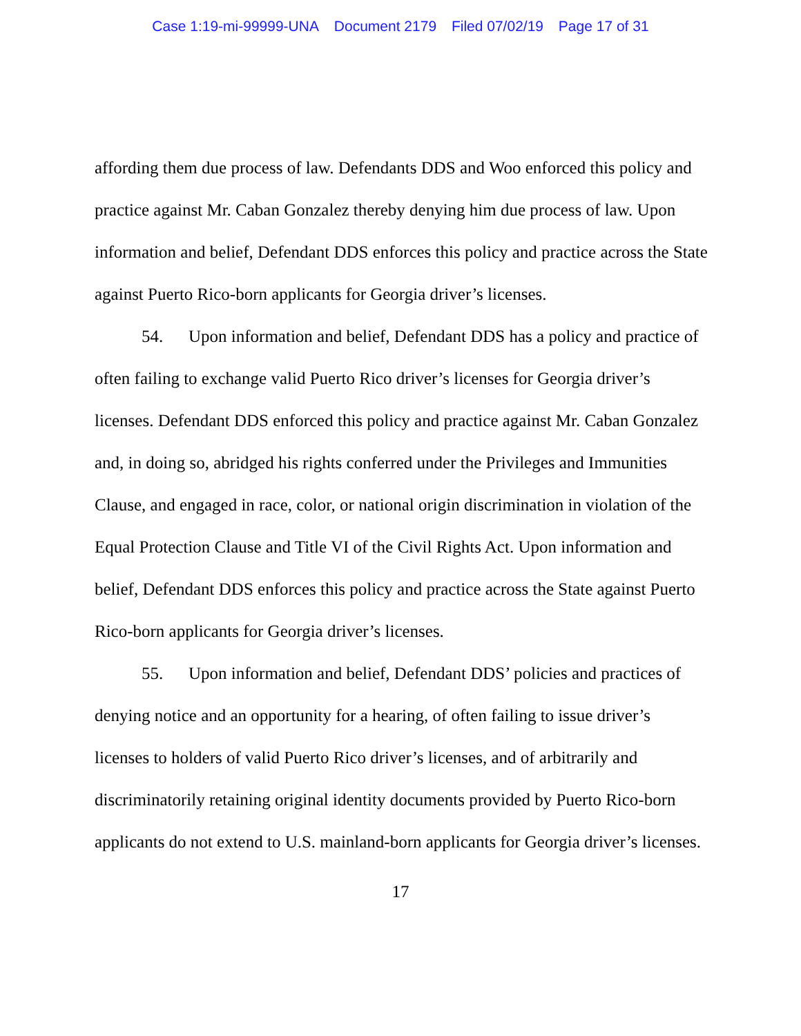Case 1:19-mi-99999-UNA Document 2179 Filed 07/02/19 Page 17 of 31
affording them due process of law. Defendants DDS and Woo enforced this policy and practice against Mr. Caban Gonzalez thereby denying him due process of law. Upon information and belief, Defendant DDS enforces this policy and practice across the State against Puerto Rico-born applicants for Georgia driver’s licenses.
54. Upon information and belief, Defendant DDS has a policy and practice of often failing to exchange valid Puerto Rico driver’s licenses for Georgia driver’s licenses. Defendant DDS enforced this policy and practice against Mr. Caban Gonzalez and, in doing so, abridged his rights conferred under the Privileges and Immunities Clause, and engaged in race, color, or national origin discrimination in violation of the Equal Protection Clause and Title VI of the Civil Rights Act. Upon information and belief, Defendant DDS enforces this policy and practice across the State against Puerto Rico-born applicants for Georgia driver’s licenses.
55. Upon information and belief, Defendant DDS’ policies and practices of denying notice and an opportunity for a hearing, of often failing to issue driver’s licenses to holders of valid Puerto Rico driver’s licenses, and of arbitrarily and discriminatorily retaining original identity documents provided by Puerto Rico-born applicants do not extend to U.S. mainland-born applicants for Georgia driver’s licenses.
17